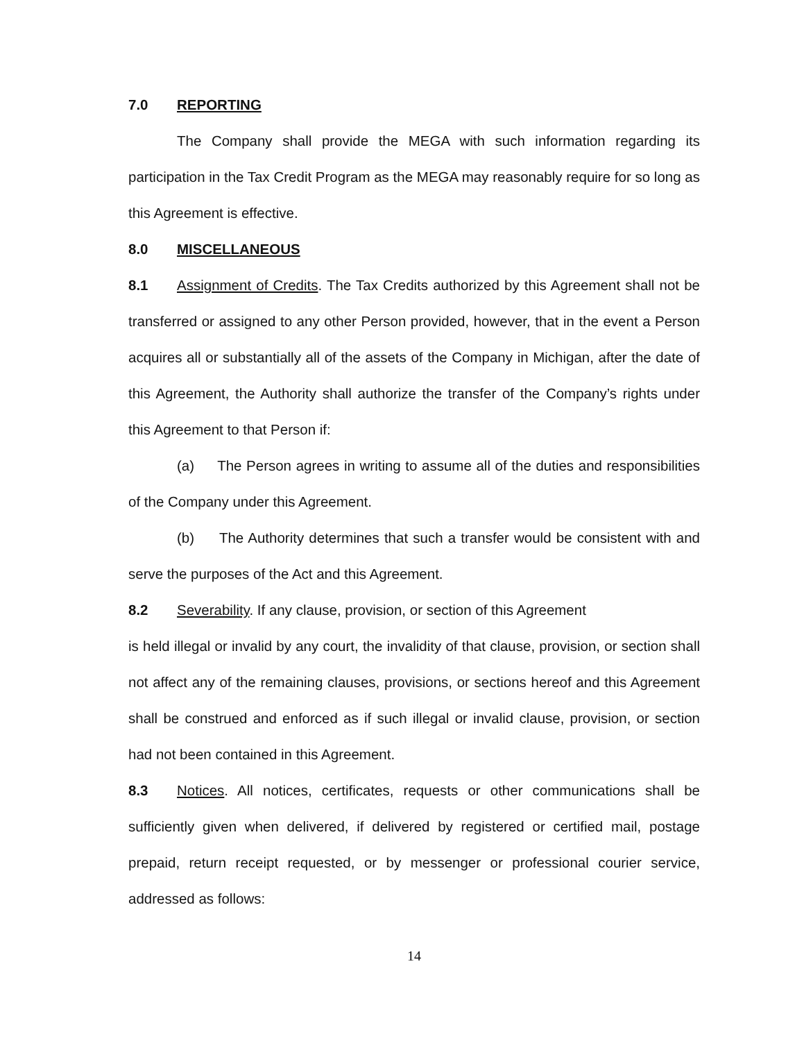7.0 REPORTING
The Company shall provide the MEGA with such information regarding its participation in the Tax Credit Program as the MEGA may reasonably require for so long as this Agreement is effective.
8.0 MISCELLANEOUS
8.1 Assignment of Credits. The Tax Credits authorized by this Agreement shall not be transferred or assigned to any other Person provided, however, that in the event a Person acquires all or substantially all of the assets of the Company in Michigan, after the date of this Agreement, the Authority shall authorize the transfer of the Company’s rights under this Agreement to that Person if:
(a) The Person agrees in writing to assume all of the duties and responsibilities of the Company under this Agreement.
(b) The Authority determines that such a transfer would be consistent with and serve the purposes of the Act and this Agreement.
8.2 Severability. If any clause, provision, or section of this Agreement
is held illegal or invalid by any court, the invalidity of that clause, provision, or section shall not affect any of the remaining clauses, provisions, or sections hereof and this Agreement shall be construed and enforced as if such illegal or invalid clause, provision, or section had not been contained in this Agreement.
8.3 Notices. All notices, certificates, requests or other communications shall be sufficiently given when delivered, if delivered by registered or certified mail, postage prepaid, return receipt requested, or by messenger or professional courier service, addressed as follows:
14